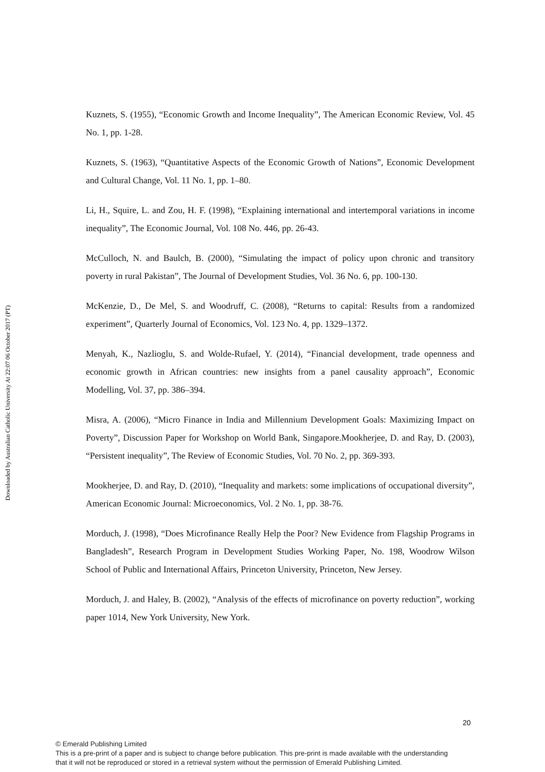Downloaded by Australian Catholic University At 22:07 06 October 2017 (PT)
Kuznets, S. (1955), “Economic Growth and Income Inequality”, The American Economic Review, Vol. 45 No. 1, pp. 1-28.
Kuznets, S. (1963), “Quantitative Aspects of the Economic Growth of Nations”, Economic Development and Cultural Change, Vol. 11 No. 1, pp. 1–80.
Li, H., Squire, L. and Zou, H. F. (1998), “Explaining international and intertemporal variations in income inequality”, The Economic Journal, Vol. 108 No. 446, pp. 26-43.
McCulloch, N. and Baulch, B. (2000), “Simulating the impact of policy upon chronic and transitory poverty in rural Pakistan”, The Journal of Development Studies, Vol. 36 No. 6, pp. 100-130.
McKenzie, D., De Mel, S. and Woodruff, C. (2008), “Returns to capital: Results from a randomized experiment”, Quarterly Journal of Economics, Vol. 123 No. 4, pp. 1329–1372.
Menyah, K., Nazlioglu, S. and Wolde-Rufael, Y. (2014), “Financial development, trade openness and economic growth in African countries: new insights from a panel causality approach”, Economic Modelling, Vol. 37, pp. 386–394.
Misra, A. (2006), “Micro Finance in India and Millennium Development Goals: Maximizing Impact on Poverty”, Discussion Paper for Workshop on World Bank, Singapore.Mookherjee, D. and Ray, D. (2003), “Persistent inequality”, The Review of Economic Studies, Vol. 70 No. 2, pp. 369-393.
Mookherjee, D. and Ray, D. (2010), “Inequality and markets: some implications of occupational diversity”, American Economic Journal: Microeconomics, Vol. 2 No. 1, pp. 38-76.
Morduch, J. (1998), “Does Microfinance Really Help the Poor? New Evidence from Flagship Programs in Bangladesh”, Research Program in Development Studies Working Paper, No. 198, Woodrow Wilson School of Public and International Affairs, Princeton University, Princeton, New Jersey.
Morduch, J. and Haley, B. (2002), “Analysis of the effects of microfinance on poverty reduction”, working paper 1014, New York University, New York.
20
© Emerald Publishing Limited
This is a pre-print of a paper and is subject to change before publication. This pre-print is made available with the understanding
that it will not be reproduced or stored in a retrieval system without the permission of Emerald Publishing Limited.